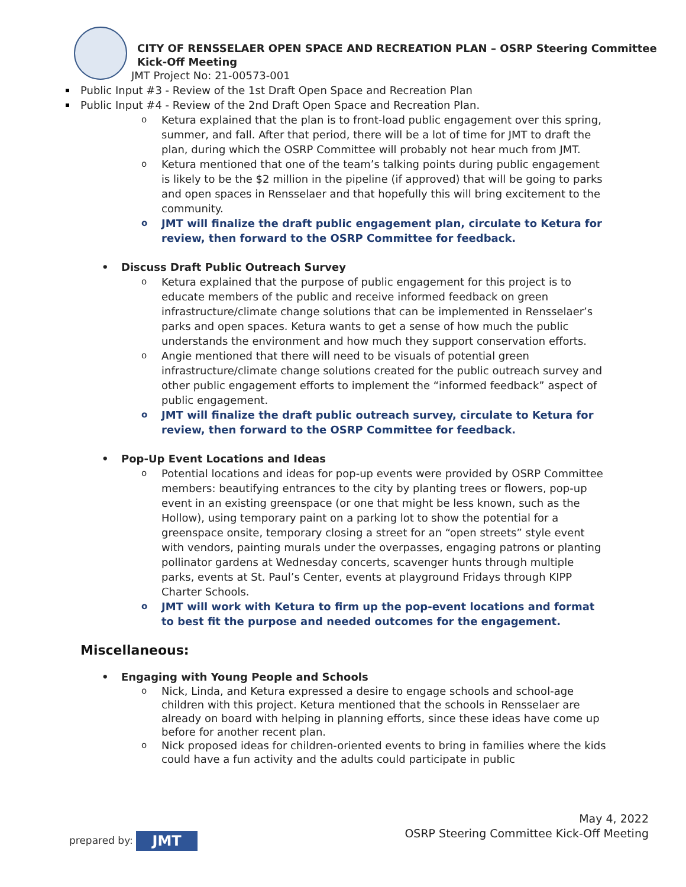CITY OF RENSSELAER OPEN SPACE AND RECREATION PLAN – OSRP Steering Committee Kick-Off Meeting
JMT Project No: 21-00573-001
Public Input #3 - Review of the 1st Draft Open Space and Recreation Plan
Public Input #4 - Review of the 2nd Draft Open Space and Recreation Plan.
o Ketura explained that the plan is to front-load public engagement over this spring, summer, and fall. After that period, there will be a lot of time for JMT to draft the plan, during which the OSRP Committee will probably not hear much from JMT.
o Ketura mentioned that one of the team’s talking points during public engagement is likely to be the $2 million in the pipeline (if approved) that will be going to parks and open spaces in Rensselaer and that hopefully this will bring excitement to the community.
o JMT will finalize the draft public engagement plan, circulate to Ketura for review, then forward to the OSRP Committee for feedback.
• Discuss Draft Public Outreach Survey
o Ketura explained that the purpose of public engagement for this project is to educate members of the public and receive informed feedback on green infrastructure/climate change solutions that can be implemented in Rensselaer’s parks and open spaces. Ketura wants to get a sense of how much the public understands the environment and how much they support conservation efforts.
o Angie mentioned that there will need to be visuals of potential green infrastructure/climate change solutions created for the public outreach survey and other public engagement efforts to implement the “informed feedback” aspect of public engagement.
o JMT will finalize the draft public outreach survey, circulate to Ketura for review, then forward to the OSRP Committee for feedback.
• Pop-Up Event Locations and Ideas
o Potential locations and ideas for pop-up events were provided by OSRP Committee members: beautifying entrances to the city by planting trees or flowers, pop-up event in an existing greenspace (or one that might be less known, such as the Hollow), using temporary paint on a parking lot to show the potential for a greenspace onsite, temporary closing a street for an “open streets” style event with vendors, painting murals under the overpasses, engaging patrons or planting pollinator gardens at Wednesday concerts, scavenger hunts through multiple parks, events at St. Paul’s Center, events at playground Fridays through KIPP Charter Schools.
o JMT will work with Ketura to firm up the pop-event locations and format to best fit the purpose and needed outcomes for the engagement.
Miscellaneous:
• Engaging with Young People and Schools
o Nick, Linda, and Ketura expressed a desire to engage schools and school-age children with this project. Ketura mentioned that the schools in Rensselaer are already on board with helping in planning efforts, since these ideas have come up before for another recent plan.
o Nick proposed ideas for children-oriented events to bring in families where the kids could have a fun activity and the adults could participate in public
prepared by: JMT
May 4, 2022
OSRP Steering Committee Kick-Off Meeting